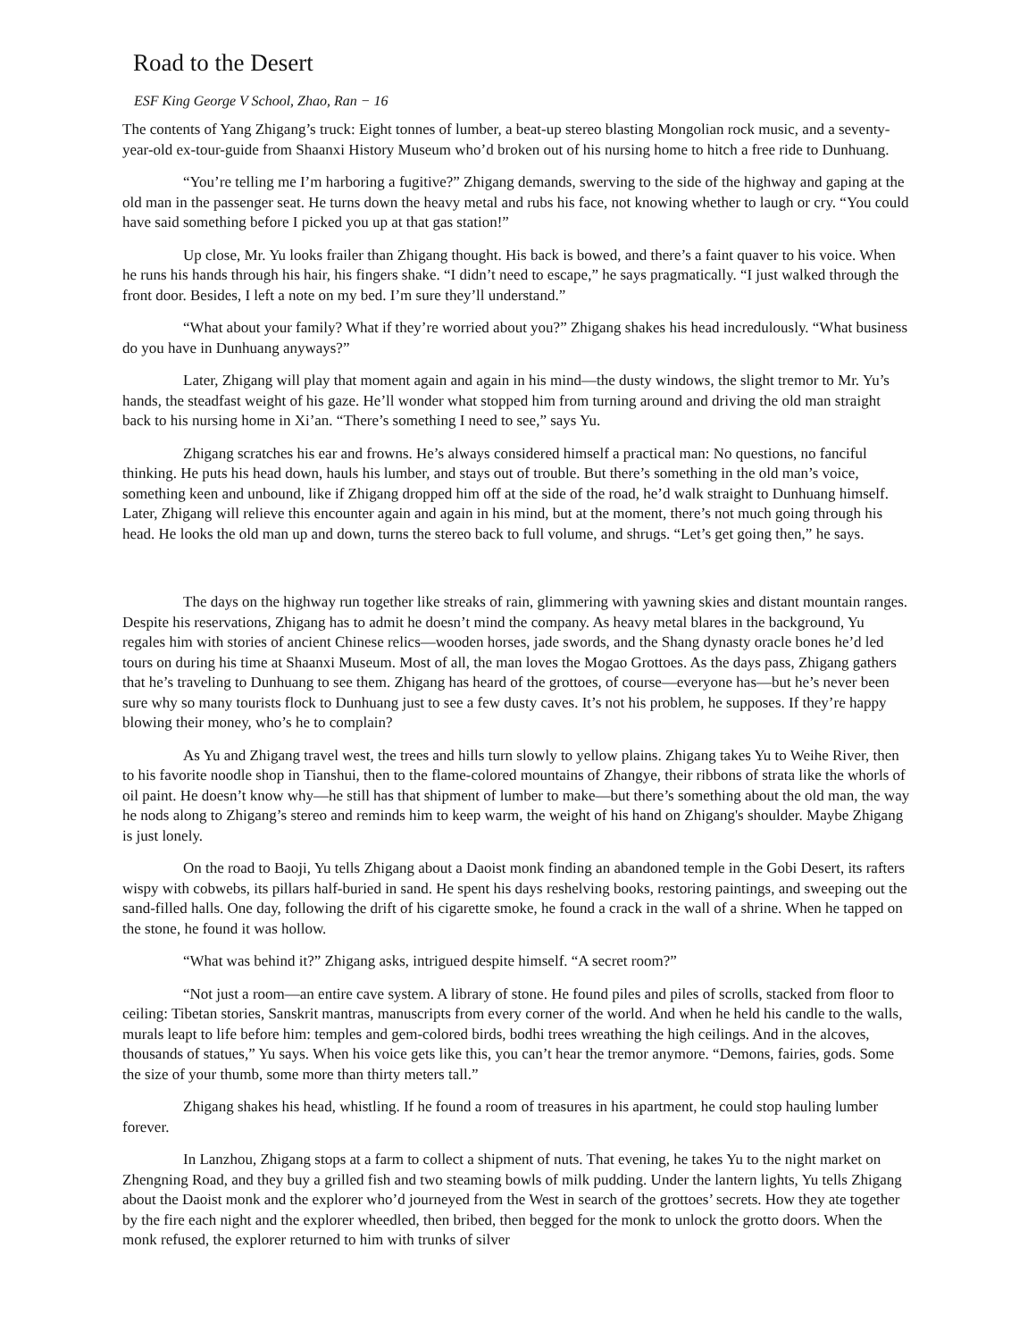Road to the Desert
ESF King George V School, Zhao, Ran − 16
The contents of Yang Zhigang’s truck: Eight tonnes of lumber, a beat-up stereo blasting Mongolian rock music, and a seventy-year-old ex-tour-guide from Shaanxi History Museum who’d broken out of his nursing home to hitch a free ride to Dunhuang.
“You’re telling me I’m harboring a fugitive?” Zhigang demands, swerving to the side of the highway and gaping at the old man in the passenger seat. He turns down the heavy metal and rubs his face, not knowing whether to laugh or cry. “You could have said something before I picked you up at that gas station!”
Up close, Mr. Yu looks frailer than Zhigang thought. His back is bowed, and there’s a faint quaver to his voice. When he runs his hands through his hair, his fingers shake. “I didn’t need to escape,” he says pragmatically. “I just walked through the front door. Besides, I left a note on my bed. I’m sure they’ll understand.”
“What about your family? What if they’re worried about you?” Zhigang shakes his head incredulously. “What business do you have in Dunhuang anyways?”
Later, Zhigang will play that moment again and again in his mind—the dusty windows, the slight tremor to Mr. Yu’s hands, the steadfast weight of his gaze. He’ll wonder what stopped him from turning around and driving the old man straight back to his nursing home in Xi’an. “There’s something I need to see,” says Yu.
Zhigang scratches his ear and frowns. He’s always considered himself a practical man: No questions, no fanciful thinking. He puts his head down, hauls his lumber, and stays out of trouble. But there’s something in the old man’s voice, something keen and unbound, like if Zhigang dropped him off at the side of the road, he’d walk straight to Dunhuang himself. Later, Zhigang will relieve this encounter again and again in his mind, but at the moment, there’s not much going through his head. He looks the old man up and down, turns the stereo back to full volume, and shrugs. “Let’s get going then,” he says.
The days on the highway run together like streaks of rain, glimmering with yawning skies and distant mountain ranges. Despite his reservations, Zhigang has to admit he doesn’t mind the company. As heavy metal blares in the background, Yu regales him with stories of ancient Chinese relics—wooden horses, jade swords, and the Shang dynasty oracle bones he’d led tours on during his time at Shaanxi Museum. Most of all, the man loves the Mogao Grottoes. As the days pass, Zhigang gathers that he’s traveling to Dunhuang to see them. Zhigang has heard of the grottoes, of course—everyone has—but he’s never been sure why so many tourists flock to Dunhuang just to see a few dusty caves. It’s not his problem, he supposes. If they’re happy blowing their money, who’s he to complain?
As Yu and Zhigang travel west, the trees and hills turn slowly to yellow plains. Zhigang takes Yu to Weihe River, then to his favorite noodle shop in Tianshui, then to the flame-colored mountains of Zhangye, their ribbons of strata like the whorls of oil paint. He doesn’t know why—he still has that shipment of lumber to make—but there’s something about the old man, the way he nods along to Zhigang’s stereo and reminds him to keep warm, the weight of his hand on Zhigang's shoulder. Maybe Zhigang is just lonely.
On the road to Baoji, Yu tells Zhigang about a Daoist monk finding an abandoned temple in the Gobi Desert, its rafters wispy with cobwebs, its pillars half-buried in sand. He spent his days reshelving books, restoring paintings, and sweeping out the sand-filled halls. One day, following the drift of his cigarette smoke, he found a crack in the wall of a shrine. When he tapped on the stone, he found it was hollow.
“What was behind it?” Zhigang asks, intrigued despite himself. “A secret room?”
“Not just a room—an entire cave system. A library of stone. He found piles and piles of scrolls, stacked from floor to ceiling: Tibetan stories, Sanskrit mantras, manuscripts from every corner of the world. And when he held his candle to the walls, murals leapt to life before him: temples and gem-colored birds, bodhi trees wreathing the high ceilings. And in the alcoves, thousands of statues,” Yu says. When his voice gets like this, you can’t hear the tremor anymore. “Demons, fairies, gods. Some the size of your thumb, some more than thirty meters tall.”
Zhigang shakes his head, whistling. If he found a room of treasures in his apartment, he could stop hauling lumber forever.
In Lanzhou, Zhigang stops at a farm to collect a shipment of nuts. That evening, he takes Yu to the night market on Zhengning Road, and they buy a grilled fish and two steaming bowls of milk pudding. Under the lantern lights, Yu tells Zhigang about the Daoist monk and the explorer who’d journeyed from the West in search of the grottoes’ secrets. How they ate together by the fire each night and the explorer wheedled, then bribed, then begged for the monk to unlock the grotto doors. When the monk refused, the explorer returned to him with trunks of silver